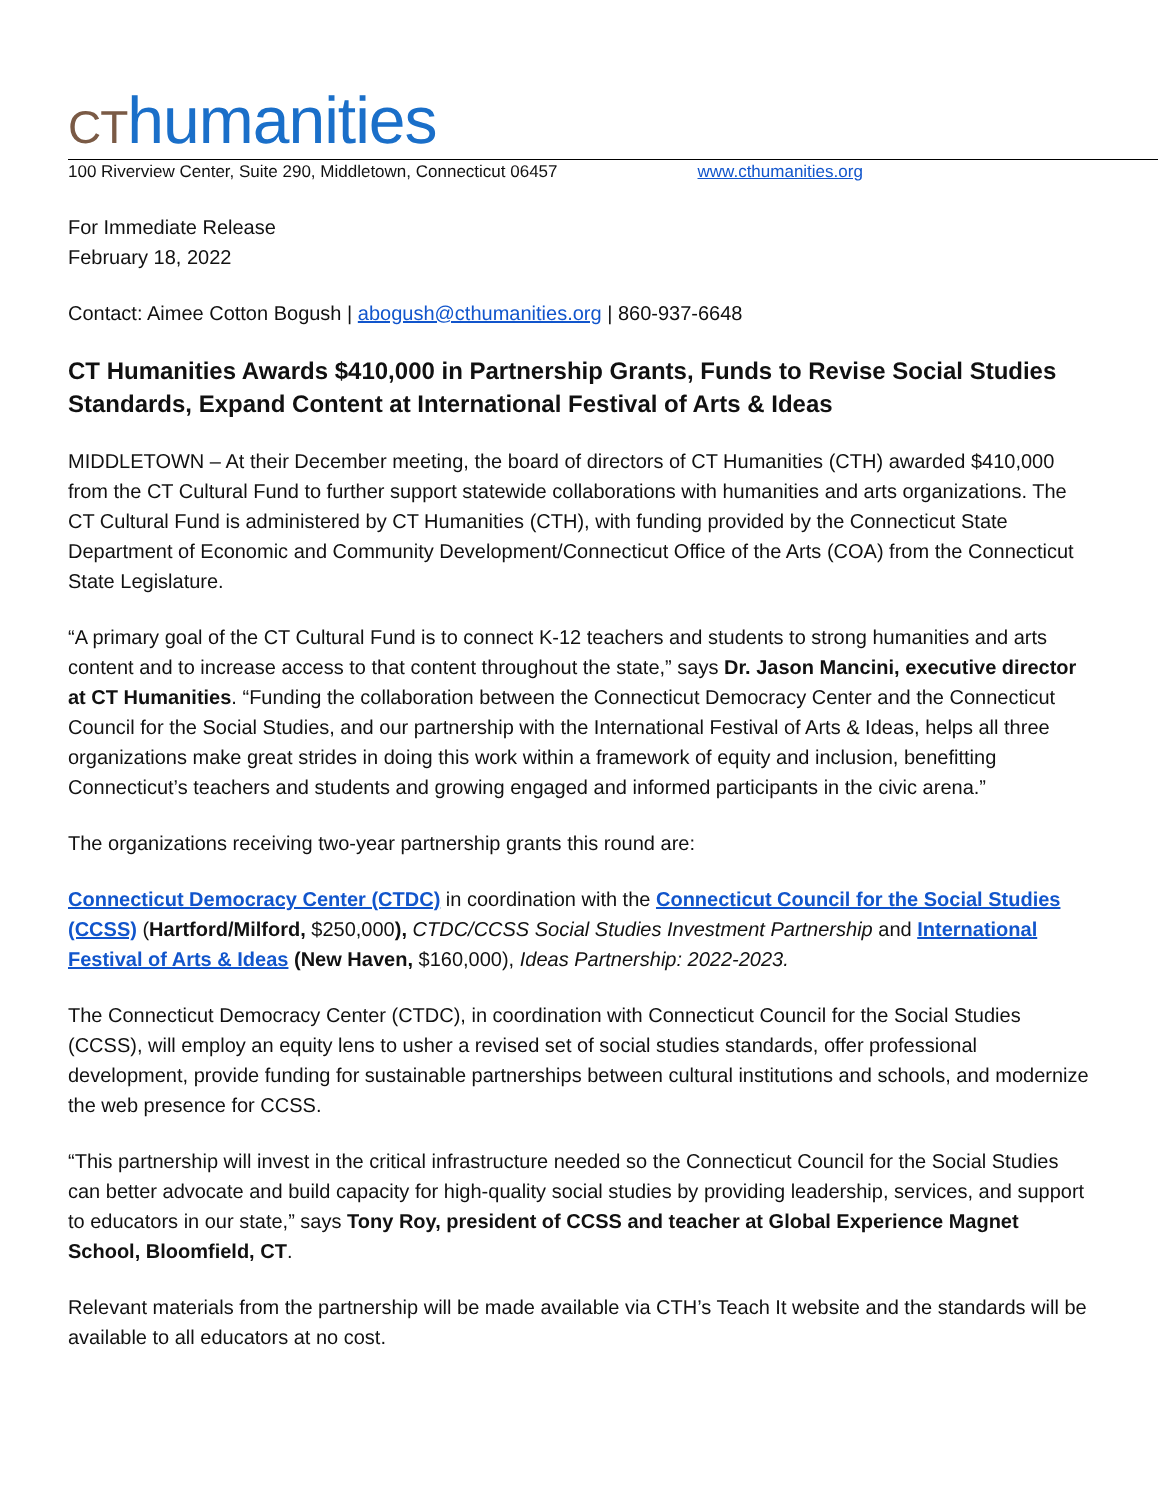CThumanities
100 Riverview Center, Suite 290, Middletown, Connecticut 06457 www.cthumanities.org
For Immediate Release
February 18, 2022
Contact: Aimee Cotton Bogush | abogush@cthumanities.org | 860-937-6648
CT Humanities Awards $410,000 in Partnership Grants, Funds to Revise Social Studies Standards, Expand Content at International Festival of Arts & Ideas
MIDDLETOWN – At their December meeting, the board of directors of CT Humanities (CTH) awarded $410,000 from the CT Cultural Fund to further support statewide collaborations with humanities and arts organizations. The CT Cultural Fund is administered by CT Humanities (CTH), with funding provided by the Connecticut State Department of Economic and Community Development/Connecticut Office of the Arts (COA) from the Connecticut State Legislature.
“A primary goal of the CT Cultural Fund is to connect K-12 teachers and students to strong humanities and arts content and to increase access to that content throughout the state,” says Dr. Jason Mancini, executive director at CT Humanities. “Funding the collaboration between the Connecticut Democracy Center and the Connecticut Council for the Social Studies, and our partnership with the International Festival of Arts & Ideas, helps all three organizations make great strides in doing this work within a framework of equity and inclusion, benefitting Connecticut’s teachers and students and growing engaged and informed participants in the civic arena.”
The organizations receiving two-year partnership grants this round are:
Connecticut Democracy Center (CTDC) in coordination with the Connecticut Council for the Social Studies (CCSS) (Hartford/Milford, $250,000), CTDC/CCSS Social Studies Investment Partnership and International Festival of Arts & Ideas (New Haven, $160,000), Ideas Partnership: 2022-2023.
The Connecticut Democracy Center (CTDC), in coordination with Connecticut Council for the Social Studies (CCSS), will employ an equity lens to usher a revised set of social studies standards, offer professional development, provide funding for sustainable partnerships between cultural institutions and schools, and modernize the web presence for CCSS.
“This partnership will invest in the critical infrastructure needed so the Connecticut Council for the Social Studies can better advocate and build capacity for high-quality social studies by providing leadership, services, and support to educators in our state,” says Tony Roy, president of CCSS and teacher at Global Experience Magnet School, Bloomfield, CT.
Relevant materials from the partnership will be made available via CTH’s Teach It website and the standards will be available to all educators at no cost.